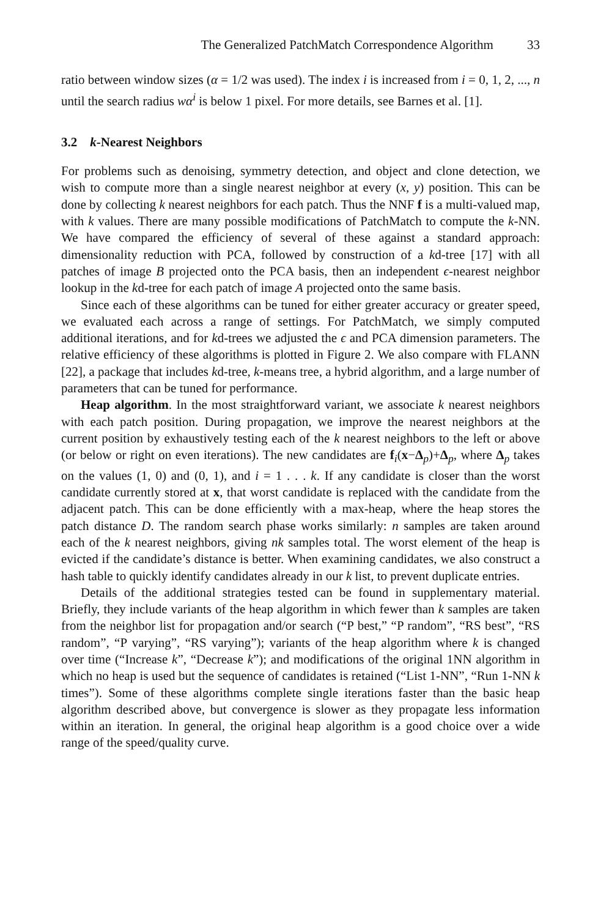The Generalized PatchMatch Correspondence Algorithm 33
ratio between window sizes (α = 1/2 was used). The index i is increased from i = 0, 1, 2, ..., n until the search radius wα<sup>i</sup> is below 1 pixel. For more details, see Barnes et al. [1].
3.2 k-Nearest Neighbors
For problems such as denoising, symmetry detection, and object and clone detection, we wish to compute more than a single nearest neighbor at every (x, y) position. This can be done by collecting k nearest neighbors for each patch. Thus the NNF f is a multi-valued map, with k values. There are many possible modifications of PatchMatch to compute the k-NN. We have compared the efficiency of several of these against a standard approach: dimensionality reduction with PCA, followed by construction of a kd-tree [17] with all patches of image B projected onto the PCA basis, then an independent ϵ-nearest neighbor lookup in the kd-tree for each patch of image A projected onto the same basis.
Since each of these algorithms can be tuned for either greater accuracy or greater speed, we evaluated each across a range of settings. For PatchMatch, we simply computed additional iterations, and for kd-trees we adjusted the ϵ and PCA dimension parameters. The relative efficiency of these algorithms is plotted in Figure 2. We also compare with FLANN [22], a package that includes kd-tree, k-means tree, a hybrid algorithm, and a large number of parameters that can be tuned for performance.
Heap algorithm. In the most straightforward variant, we associate k nearest neighbors with each patch position. During propagation, we improve the nearest neighbors at the current position by exhaustively testing each of the k nearest neighbors to the left or above (or below or right on even iterations). The new candidates are f<sub>i</sub>(x−Δ<sub>p</sub>)+Δ<sub>p</sub>, where Δ<sub>p</sub> takes on the values (1, 0) and (0, 1), and i = 1 . . . k. If any candidate is closer than the worst candidate currently stored at x, that worst candidate is replaced with the candidate from the adjacent patch. This can be done efficiently with a max-heap, where the heap stores the patch distance D. The random search phase works similarly: n samples are taken around each of the k nearest neighbors, giving nk samples total. The worst element of the heap is evicted if the candidate’s distance is better. When examining candidates, we also construct a hash table to quickly identify candidates already in our k list, to prevent duplicate entries.
Details of the additional strategies tested can be found in supplementary material. Briefly, they include variants of the heap algorithm in which fewer than k samples are taken from the neighbor list for propagation and/or search (“P best,” “P random”, “RS best”, “RS random”, “P varying”, “RS varying”); variants of the heap algorithm where k is changed over time (“Increase k”, “Decrease k”); and modifications of the original 1NN algorithm in which no heap is used but the sequence of candidates is retained (“List 1-NN”, “Run 1-NN k times”). Some of these algorithms complete single iterations faster than the basic heap algorithm described above, but convergence is slower as they propagate less information within an iteration. In general, the original heap algorithm is a good choice over a wide range of the speed/quality curve.